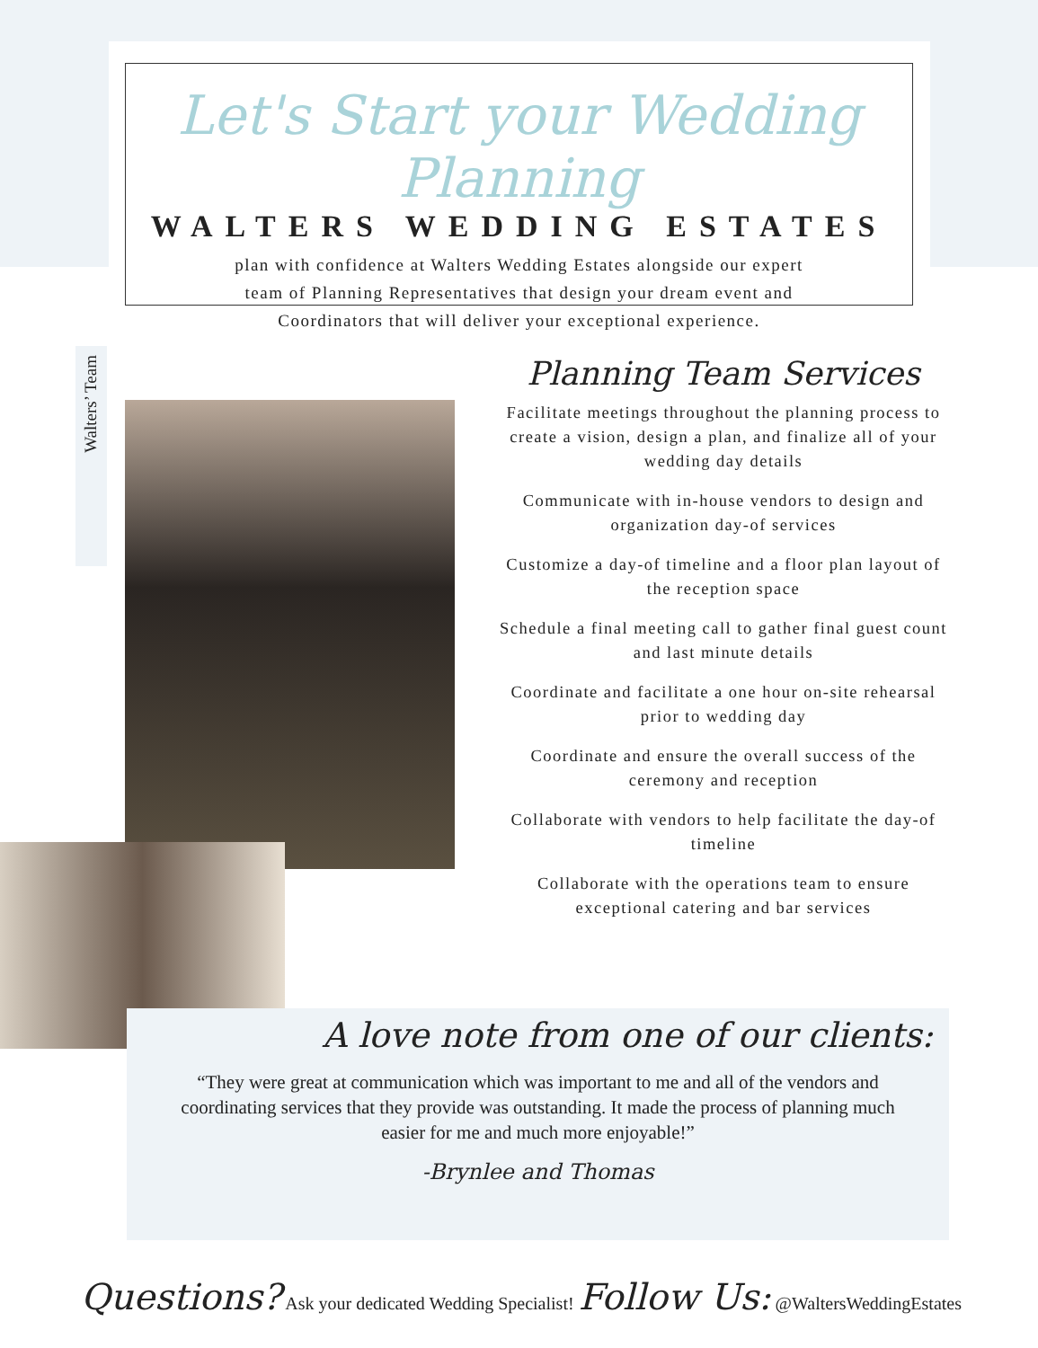Let's Start your Wedding Planning
WALTERS WEDDING ESTATES
plan with confidence at Walters Wedding Estates alongside our expert
team of Planning Representatives that design your dream event and
Coordinators that will deliver your exceptional experience.
Walters’ Team
Planning Team Services
Facilitate meetings throughout the planning process to create a vision, design a plan, and finalize all of your wedding day details
Communicate with in-house vendors to design and organization day-of services
Customize a day-of timeline and a floor plan layout of the reception space
Schedule a final meeting call to gather final guest count and last minute details
Coordinate and facilitate a one hour on-site rehearsal prior to wedding day
Coordinate and ensure the overall success of the ceremony and reception
Collaborate with vendors to help facilitate the day-of timeline
Collaborate with the operations team to ensure exceptional catering and bar services
A love note from one of our clients:
“They were great at communication which was important to me and all of the vendors and coordinating services that they provide was outstanding. It made the process of planning much easier for me and much more enjoyable!”
-Brynlee and Thomas
Questions? Ask your dedicated Wedding Specialist! Follow Us: @WaltersWeddingEstates